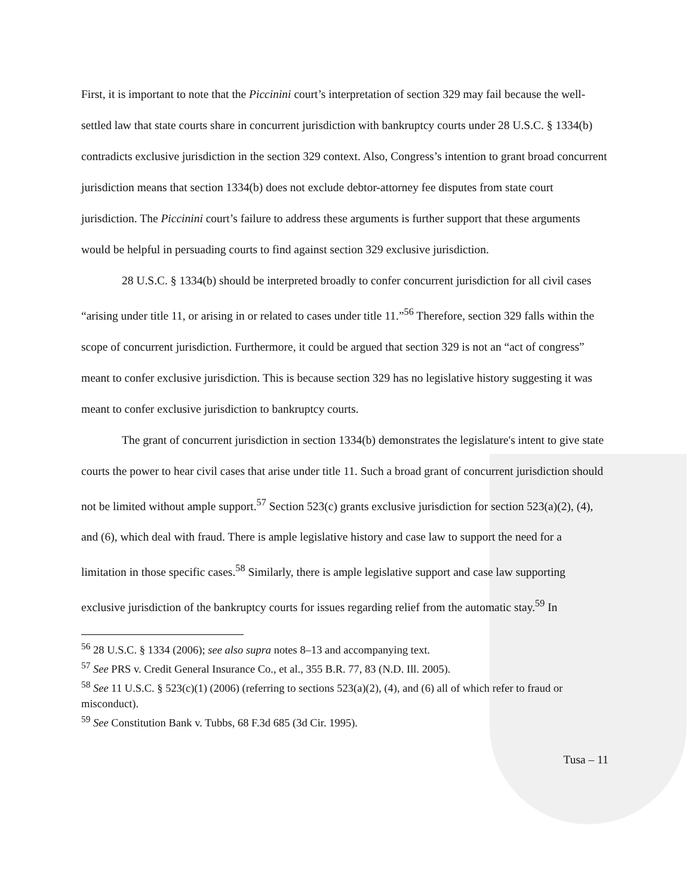First, it is important to note that the Piccinini court’s interpretation of section 329 may fail because the well-settled law that state courts share in concurrent jurisdiction with bankruptcy courts under 28 U.S.C. § 1334(b) contradicts exclusive jurisdiction in the section 329 context. Also, Congress’s intention to grant broad concurrent jurisdiction means that section 1334(b) does not exclude debtor-attorney fee disputes from state court jurisdiction. The Piccinini court’s failure to address these arguments is further support that these arguments would be helpful in persuading courts to find against section 329 exclusive jurisdiction.
28 U.S.C. § 1334(b) should be interpreted broadly to confer concurrent jurisdiction for all civil cases “arising under title 11, or arising in or related to cases under title 11.”<sup>56</sup> Therefore, section 329 falls within the scope of concurrent jurisdiction. Furthermore, it could be argued that section 329 is not an “act of congress” meant to confer exclusive jurisdiction. This is because section 329 has no legislative history suggesting it was meant to confer exclusive jurisdiction to bankruptcy courts.
The grant of concurrent jurisdiction in section 1334(b) demonstrates the legislature's intent to give state courts the power to hear civil cases that arise under title 11. Such a broad grant of concurrent jurisdiction should not be limited without ample support.<sup>57</sup> Section 523(c) grants exclusive jurisdiction for section 523(a)(2), (4), and (6), which deal with fraud. There is ample legislative history and case law to support the need for a limitation in those specific cases.<sup>58</sup> Similarly, there is ample legislative support and case law supporting exclusive jurisdiction of the bankruptcy courts for issues regarding relief from the automatic stay.<sup>59</sup> In
<sup>56</sup> 28 U.S.C. § 1334 (2006); see also supra notes 8–13 and accompanying text.
<sup>57</sup> See PRS v. Credit General Insurance Co., et al., 355 B.R. 77, 83 (N.D. Ill. 2005).
<sup>58</sup> See 11 U.S.C. § 523(c)(1) (2006) (referring to sections 523(a)(2), (4), and (6) all of which refer to fraud or misconduct).
<sup>59</sup> See Constitution Bank v. Tubbs, 68 F.3d 685 (3d Cir. 1995).
Tusa – 11